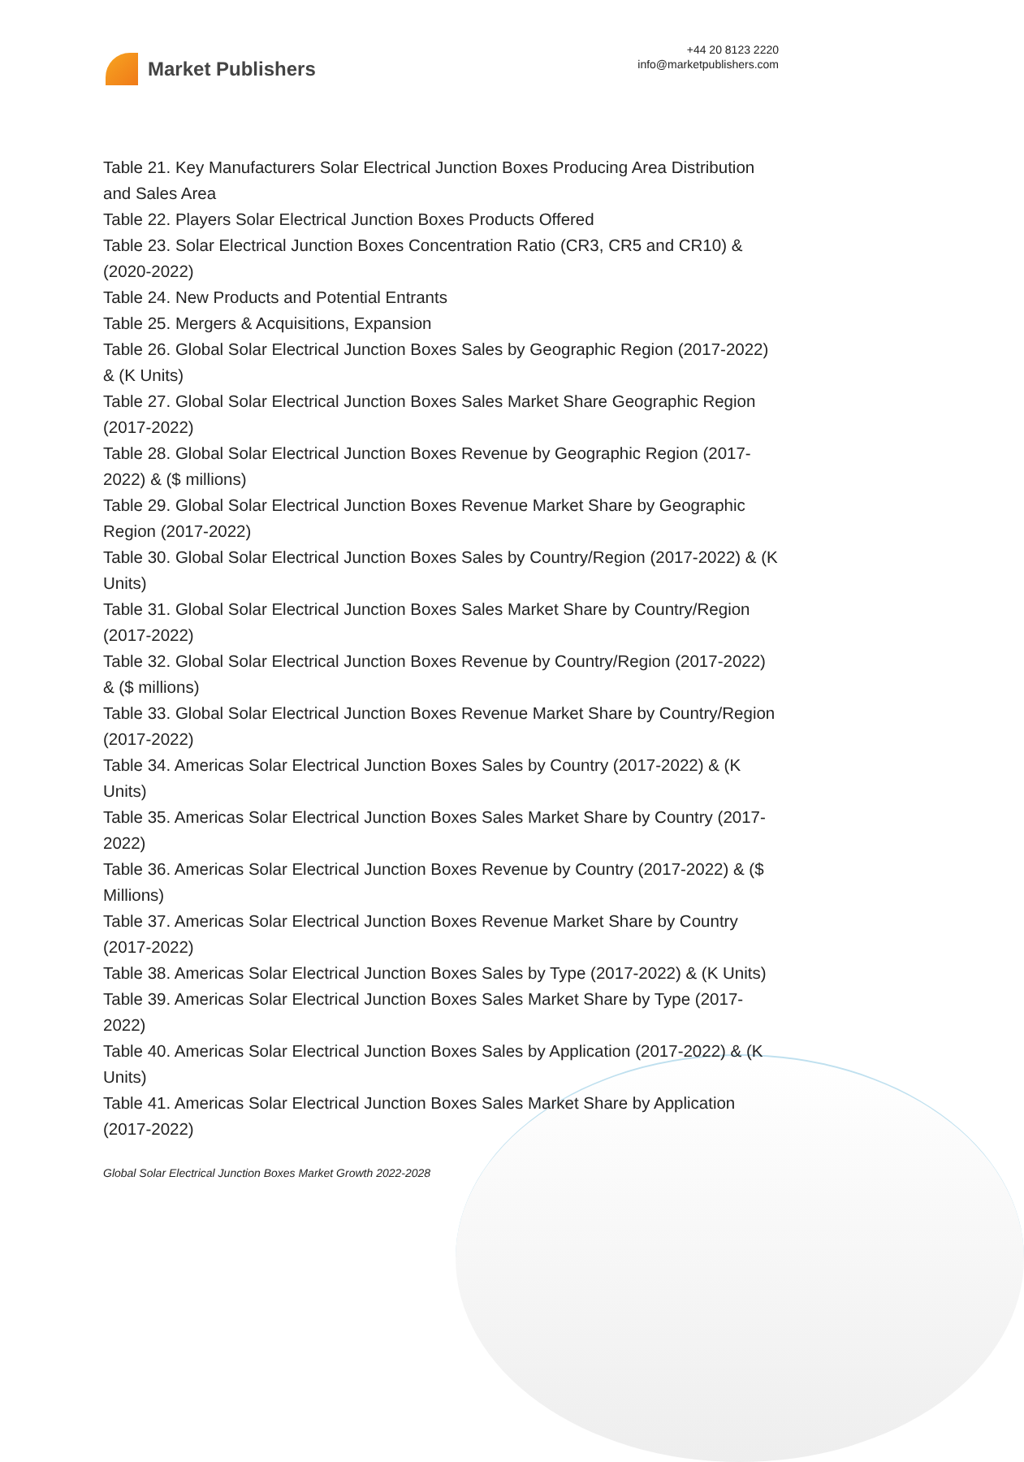Market Publishers
+44 20 8123 2220
info@marketpublishers.com
Table 21. Key Manufacturers Solar Electrical Junction Boxes Producing Area Distribution and Sales Area
Table 22. Players Solar Electrical Junction Boxes Products Offered
Table 23. Solar Electrical Junction Boxes Concentration Ratio (CR3, CR5 and CR10) & (2020-2022)
Table 24. New Products and Potential Entrants
Table 25. Mergers & Acquisitions, Expansion
Table 26. Global Solar Electrical Junction Boxes Sales by Geographic Region (2017-2022) & (K Units)
Table 27. Global Solar Electrical Junction Boxes Sales Market Share Geographic Region (2017-2022)
Table 28. Global Solar Electrical Junction Boxes Revenue by Geographic Region (2017-2022) & ($ millions)
Table 29. Global Solar Electrical Junction Boxes Revenue Market Share by Geographic Region (2017-2022)
Table 30. Global Solar Electrical Junction Boxes Sales by Country/Region (2017-2022) & (K Units)
Table 31. Global Solar Electrical Junction Boxes Sales Market Share by Country/Region (2017-2022)
Table 32. Global Solar Electrical Junction Boxes Revenue by Country/Region (2017-2022) & ($ millions)
Table 33. Global Solar Electrical Junction Boxes Revenue Market Share by Country/Region (2017-2022)
Table 34. Americas Solar Electrical Junction Boxes Sales by Country (2017-2022) & (K Units)
Table 35. Americas Solar Electrical Junction Boxes Sales Market Share by Country (2017-2022)
Table 36. Americas Solar Electrical Junction Boxes Revenue by Country (2017-2022) & ($ Millions)
Table 37. Americas Solar Electrical Junction Boxes Revenue Market Share by Country (2017-2022)
Table 38. Americas Solar Electrical Junction Boxes Sales by Type (2017-2022) & (K Units)
Table 39. Americas Solar Electrical Junction Boxes Sales Market Share by Type (2017-2022)
Table 40. Americas Solar Electrical Junction Boxes Sales by Application (2017-2022) & (K Units)
Table 41. Americas Solar Electrical Junction Boxes Sales Market Share by Application (2017-2022)
Global Solar Electrical Junction Boxes Market Growth 2022-2028